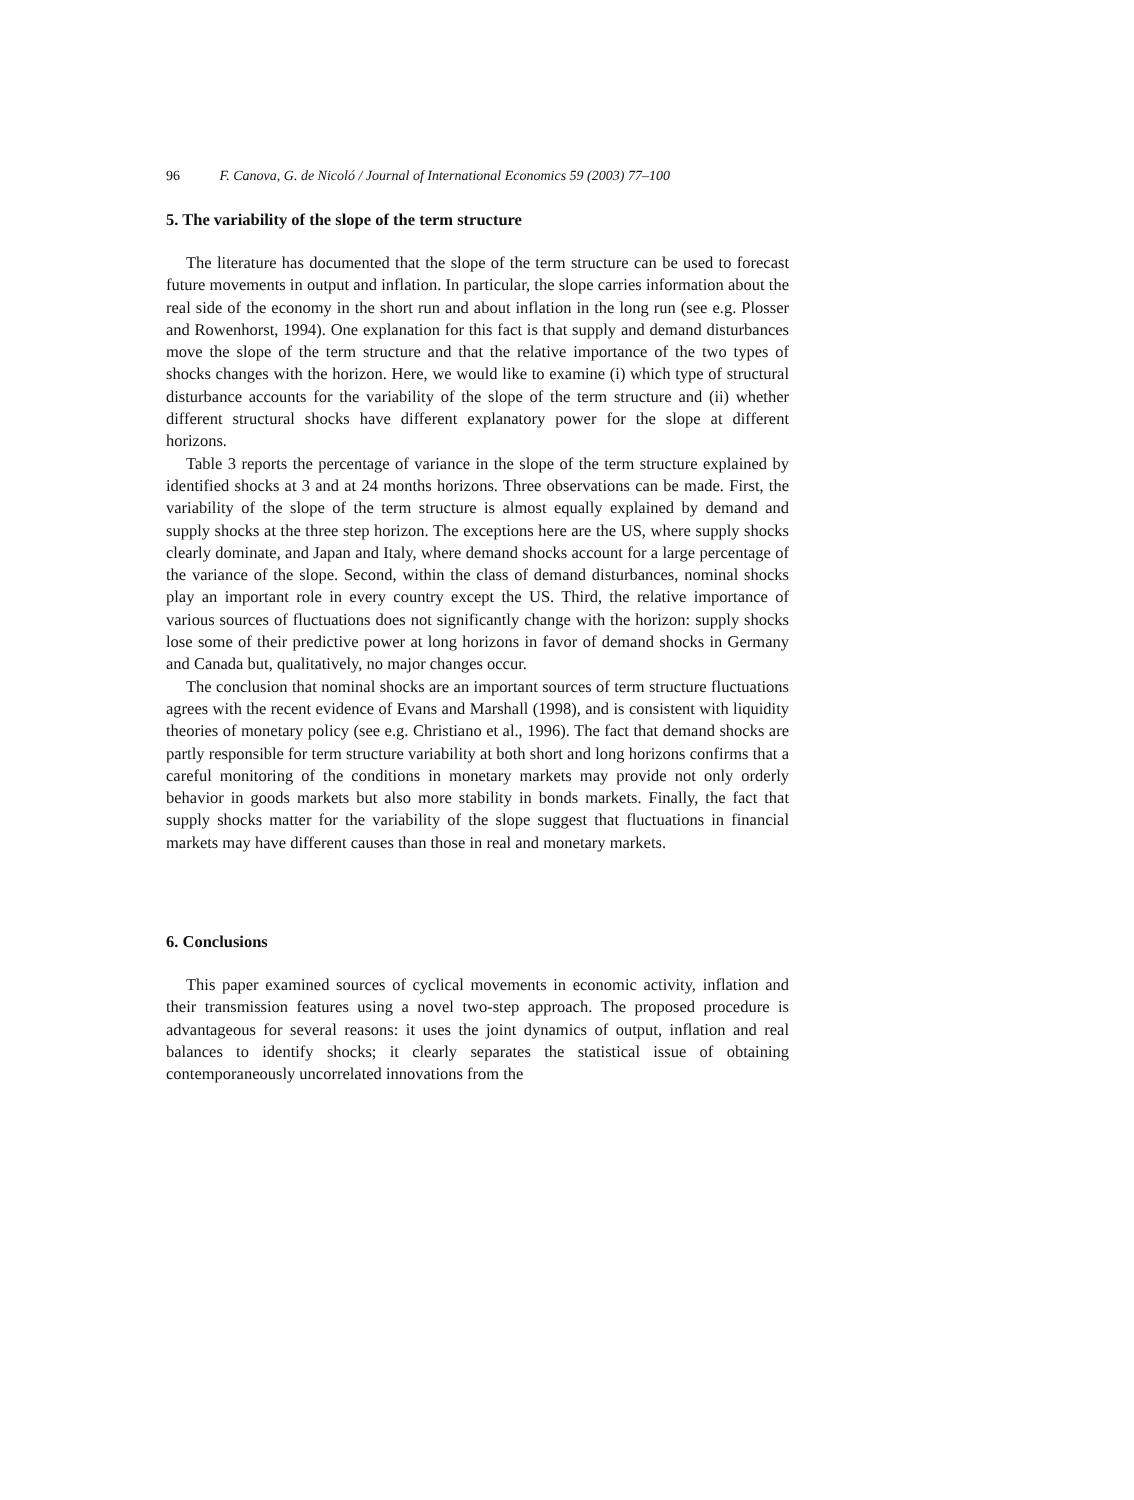96 F. Canova, G. de Nicoló / Journal of International Economics 59 (2003) 77–100
5. The variability of the slope of the term structure
The literature has documented that the slope of the term structure can be used to forecast future movements in output and inflation. In particular, the slope carries information about the real side of the economy in the short run and about inflation in the long run (see e.g. Plosser and Rowenhorst, 1994). One explanation for this fact is that supply and demand disturbances move the slope of the term structure and that the relative importance of the two types of shocks changes with the horizon. Here, we would like to examine (i) which type of structural disturbance accounts for the variability of the slope of the term structure and (ii) whether different structural shocks have different explanatory power for the slope at different horizons.
Table 3 reports the percentage of variance in the slope of the term structure explained by identified shocks at 3 and at 24 months horizons. Three observations can be made. First, the variability of the slope of the term structure is almost equally explained by demand and supply shocks at the three step horizon. The exceptions here are the US, where supply shocks clearly dominate, and Japan and Italy, where demand shocks account for a large percentage of the variance of the slope. Second, within the class of demand disturbances, nominal shocks play an important role in every country except the US. Third, the relative importance of various sources of fluctuations does not significantly change with the horizon: supply shocks lose some of their predictive power at long horizons in favor of demand shocks in Germany and Canada but, qualitatively, no major changes occur.
The conclusion that nominal shocks are an important sources of term structure fluctuations agrees with the recent evidence of Evans and Marshall (1998), and is consistent with liquidity theories of monetary policy (see e.g. Christiano et al., 1996). The fact that demand shocks are partly responsible for term structure variability at both short and long horizons confirms that a careful monitoring of the conditions in monetary markets may provide not only orderly behavior in goods markets but also more stability in bonds markets. Finally, the fact that supply shocks matter for the variability of the slope suggest that fluctuations in financial markets may have different causes than those in real and monetary markets.
6. Conclusions
This paper examined sources of cyclical movements in economic activity, inflation and their transmission features using a novel two-step approach. The proposed procedure is advantageous for several reasons: it uses the joint dynamics of output, inflation and real balances to identify shocks; it clearly separates the statistical issue of obtaining contemporaneously uncorrelated innovations from the